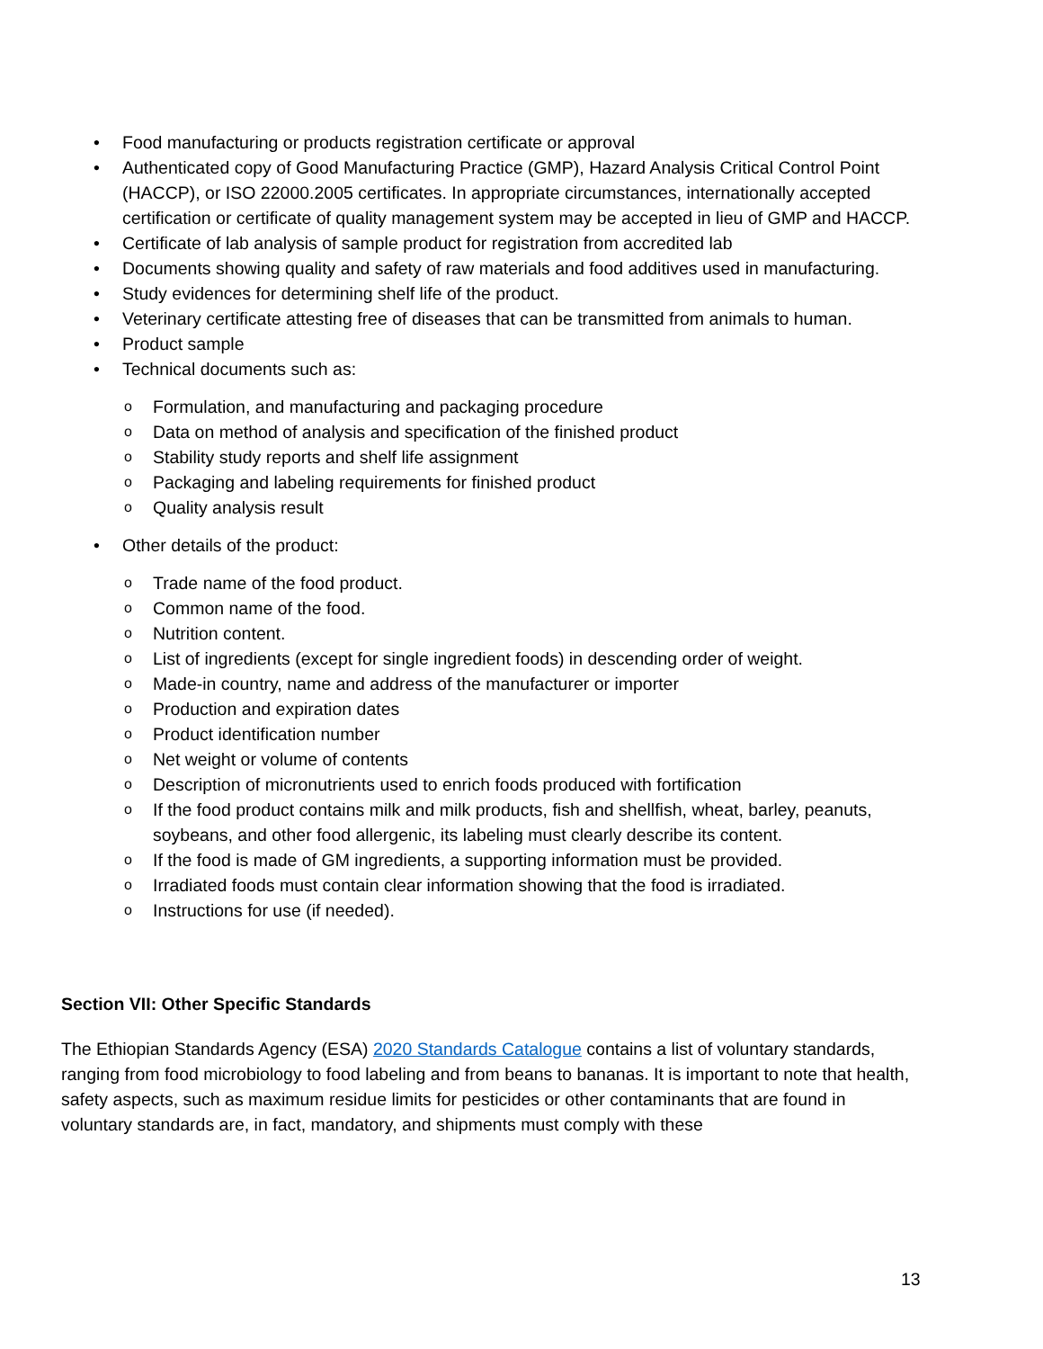• Food manufacturing or products registration certificate or approval
• Authenticated copy of Good Manufacturing Practice (GMP), Hazard Analysis Critical Control Point (HACCP), or ISO 22000.2005 certificates. In appropriate circumstances, internationally accepted certification or certificate of quality management system may be accepted in lieu of GMP and HACCP.
• Certificate of lab analysis of sample product for registration from accredited lab
• Documents showing quality and safety of raw materials and food additives used in manufacturing.
• Study evidences for determining shelf life of the product.
• Veterinary certificate attesting free of diseases that can be transmitted from animals to human.
• Product sample
• Technical documents such as:
o Formulation, and manufacturing and packaging procedure
o Data on method of analysis and specification of the finished product
o Stability study reports and shelf life assignment
o Packaging and labeling requirements for finished product
o Quality analysis result
• Other details of the product:
o Trade name of the food product.
o Common name of the food.
o Nutrition content.
o List of ingredients (except for single ingredient foods) in descending order of weight.
o Made-in country, name and address of the manufacturer or importer
o Production and expiration dates
o Product identification number
o Net weight or volume of contents
o Description of micronutrients used to enrich foods produced with fortification
o If the food product contains milk and milk products, fish and shellfish, wheat, barley, peanuts, soybeans, and other food allergenic, its labeling must clearly describe its content.
o If the food is made of GM ingredients, a supporting information must be provided.
o Irradiated foods must contain clear information showing that the food is irradiated.
o Instructions for use (if needed).
Section VII: Other Specific Standards
The Ethiopian Standards Agency (ESA) 2020 Standards Catalogue contains a list of voluntary standards, ranging from food microbiology to food labeling and from beans to bananas. It is important to note that health, safety aspects, such as maximum residue limits for pesticides or other contaminants that are found in voluntary standards are, in fact, mandatory, and shipments must comply with these
13